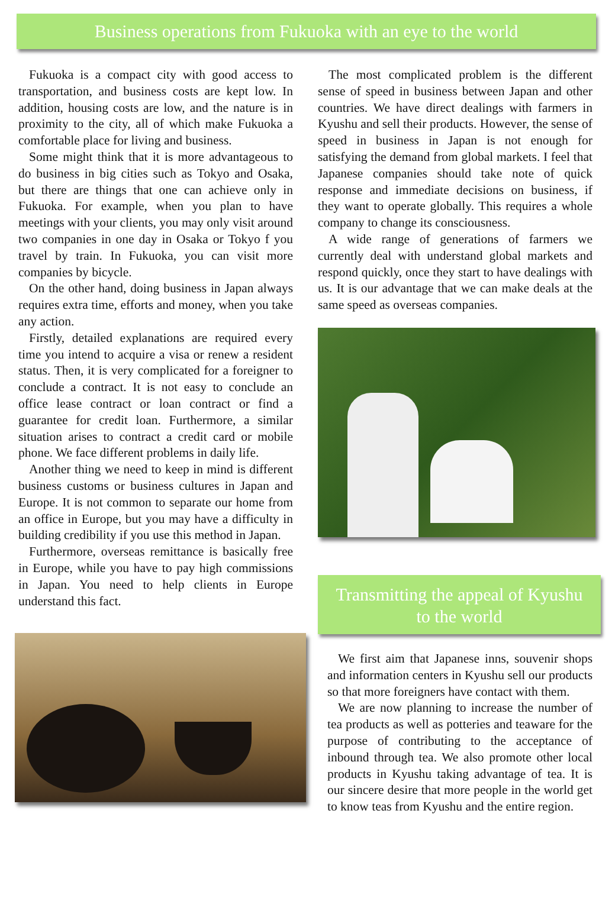Business operations from Fukuoka with an eye to the world
Fukuoka is a compact city with good access to transportation, and business costs are kept low. In addition, housing costs are low, and the nature is in proximity to the city, all of which make Fukuoka a comfortable place for living and business.
Some might think that it is more advantageous to do business in big cities such as Tokyo and Osaka, but there are things that one can achieve only in Fukuoka. For example, when you plan to have meetings with your clients, you may only visit around two companies in one day in Osaka or Tokyo f you travel by train. In Fukuoka, you can visit more companies by bicycle.
On the other hand, doing business in Japan always requires extra time, efforts and money, when you take any action.
Firstly, detailed explanations are required every time you intend to acquire a visa or renew a resident status. Then, it is very complicated for a foreigner to conclude a contract. It is not easy to conclude an office lease contract or loan contract or find a guarantee for credit loan. Furthermore, a similar situation arises to contract a credit card or mobile phone. We face different problems in daily life.
Another thing we need to keep in mind is different business customs or business cultures in Japan and Europe. It is not common to separate our home from an office in Europe, but you may have a difficulty in building credibility if you use this method in Japan.
Furthermore, overseas remittance is basically free in Europe, while you have to pay high commissions in Japan. You need to help clients in Europe understand this fact.
The most complicated problem is the different sense of speed in business between Japan and other countries. We have direct dealings with farmers in Kyushu and sell their products. However, the sense of speed in business in Japan is not enough for satisfying the demand from global markets. I feel that Japanese companies should take note of quick response and immediate decisions on business, if they want to operate globally. This requires a whole company to change its consciousness.
A wide range of generations of farmers we currently deal with understand global markets and respond quickly, once they start to have dealings with us. It is our advantage that we can make deals at the same speed as overseas companies.
Transmitting the appeal of Kyushu
to the world
We first aim that Japanese inns, souvenir shops and information centers in Kyushu sell our products so that more foreigners have contact with them.
We are now planning to increase the number of tea products as well as potteries and teaware for the purpose of contributing to the acceptance of inbound through tea. We also promote other local products in Kyushu taking advantage of tea. It is our sincere desire that more people in the world get to know teas from Kyushu and the entire region.